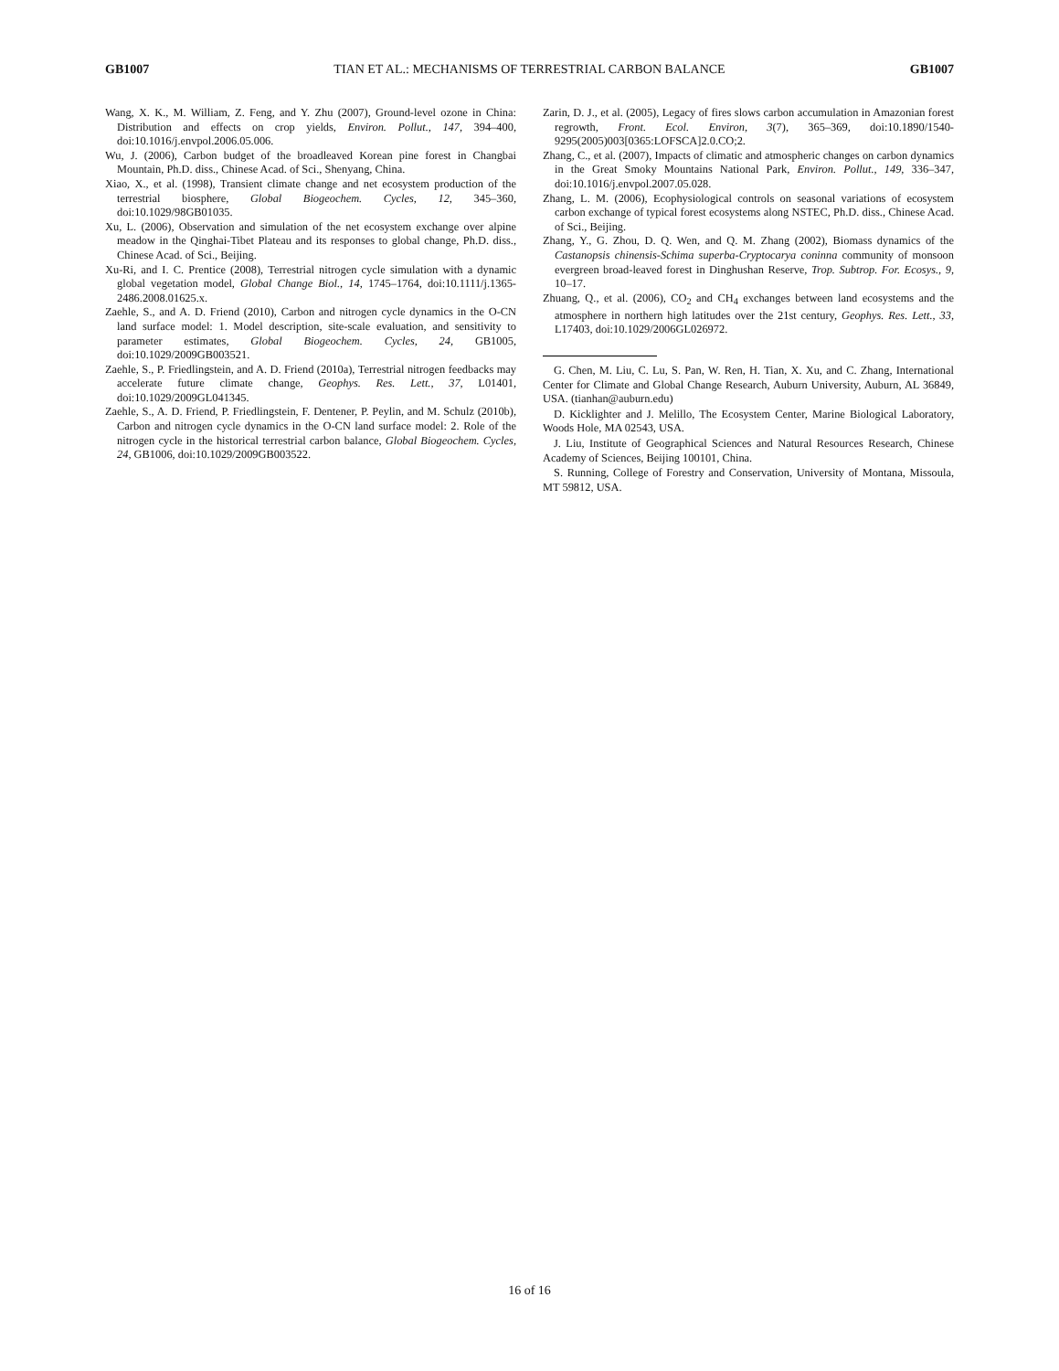GB1007 TIAN ET AL.: MECHANISMS OF TERRESTRIAL CARBON BALANCE GB1007
Wang, X. K., M. William, Z. Feng, and Y. Zhu (2007), Ground-level ozone in China: Distribution and effects on crop yields, Environ. Pollut., 147, 394–400, doi:10.1016/j.envpol.2006.05.006.
Wu, J. (2006), Carbon budget of the broadleaved Korean pine forest in Changbai Mountain, Ph.D. diss., Chinese Acad. of Sci., Shenyang, China.
Xiao, X., et al. (1998), Transient climate change and net ecosystem production of the terrestrial biosphere, Global Biogeochem. Cycles, 12, 345–360, doi:10.1029/98GB01035.
Xu, L. (2006), Observation and simulation of the net ecosystem exchange over alpine meadow in the Qinghai-Tibet Plateau and its responses to global change, Ph.D. diss., Chinese Acad. of Sci., Beijing.
Xu-Ri, and I. C. Prentice (2008), Terrestrial nitrogen cycle simulation with a dynamic global vegetation model, Global Change Biol., 14, 1745–1764, doi:10.1111/j.1365-2486.2008.01625.x.
Zaehle, S., and A. D. Friend (2010), Carbon and nitrogen cycle dynamics in the O-CN land surface model: 1. Model description, site-scale evaluation, and sensitivity to parameter estimates, Global Biogeochem. Cycles, 24, GB1005, doi:10.1029/2009GB003521.
Zaehle, S., P. Friedlingstein, and A. D. Friend (2010a), Terrestrial nitrogen feedbacks may accelerate future climate change, Geophys. Res. Lett., 37, L01401, doi:10.1029/2009GL041345.
Zaehle, S., A. D. Friend, P. Friedlingstein, F. Dentener, P. Peylin, and M. Schulz (2010b), Carbon and nitrogen cycle dynamics in the O-CN land surface model: 2. Role of the nitrogen cycle in the historical terrestrial carbon balance, Global Biogeochem. Cycles, 24, GB1006, doi:10.1029/2009GB003522.
Zarin, D. J., et al. (2005), Legacy of fires slows carbon accumulation in Amazonian forest regrowth, Front. Ecol. Environ, 3(7), 365–369, doi:10.1890/1540-9295(2005)003[0365:LOFSCA]2.0.CO;2.
Zhang, C., et al. (2007), Impacts of climatic and atmospheric changes on carbon dynamics in the Great Smoky Mountains National Park, Environ. Pollut., 149, 336–347, doi:10.1016/j.envpol.2007.05.028.
Zhang, L. M. (2006), Ecophysiological controls on seasonal variations of ecosystem carbon exchange of typical forest ecosystems along NSTEC, Ph.D. diss., Chinese Acad. of Sci., Beijing.
Zhang, Y., G. Zhou, D. Q. Wen, and Q. M. Zhang (2002), Biomass dynamics of the Castanopsis chinensis-Schima superba-Cryptocarya coninna community of monsoon evergreen broad-leaved forest in Dinghushan Reserve, Trop. Subtrop. For. Ecosys., 9, 10–17.
Zhuang, Q., et al. (2006), CO<sub>2</sub> and CH<sub>4</sub> exchanges between land ecosystems and the atmosphere in northern high latitudes over the 21st century, Geophys. Res. Lett., 33, L17403, doi:10.1029/2006GL026972.
G. Chen, M. Liu, C. Lu, S. Pan, W. Ren, H. Tian, X. Xu, and C. Zhang, International Center for Climate and Global Change Research, Auburn University, Auburn, AL 36849, USA. (tianhan@auburn.edu)
D. Kicklighter and J. Melillo, The Ecosystem Center, Marine Biological Laboratory, Woods Hole, MA 02543, USA.
J. Liu, Institute of Geographical Sciences and Natural Resources Research, Chinese Academy of Sciences, Beijing 100101, China.
S. Running, College of Forestry and Conservation, University of Montana, Missoula, MT 59812, USA.
16 of 16